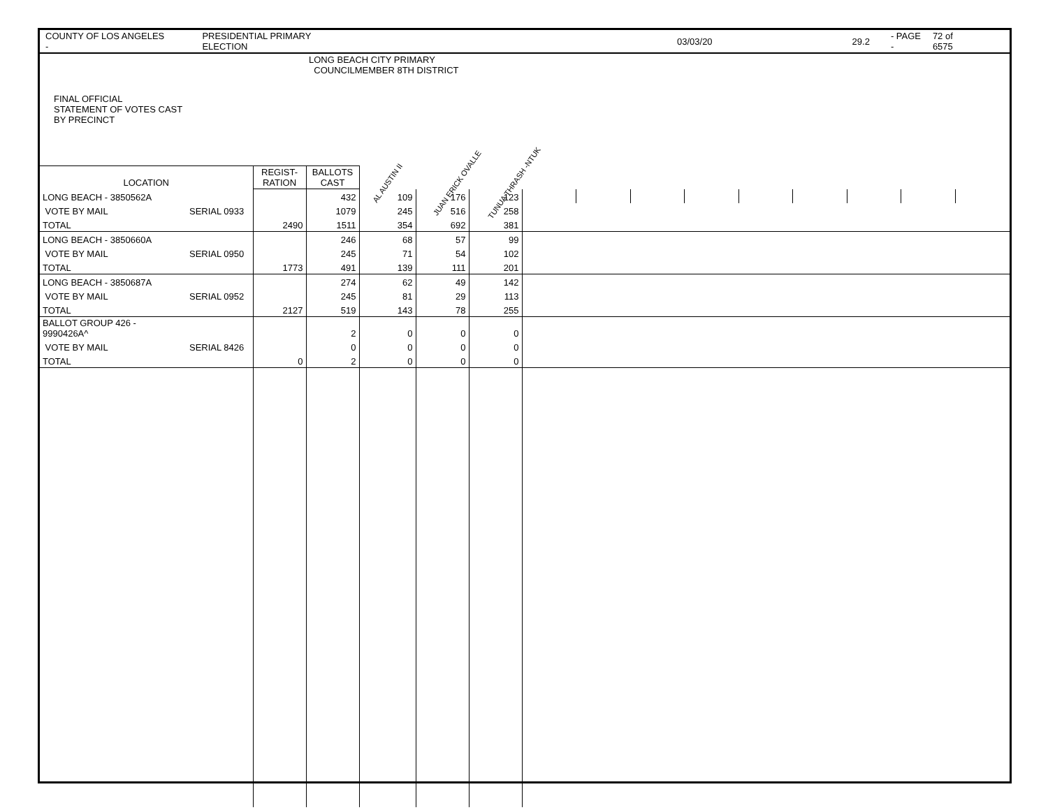COUNTY OF LOS ANGELES - PRESIDENTIAL PRIMARY ELECTION 03/03/20 29.2 - PAGE - 72 of 6575
| FINAL OFFICIAL STATEMENT OF VOTES CAST BY PRECINCT | | LONG BEACH CITY PRIMARY COUNCILMEMBER 8TH DISTRICT | | | | | | | | | | | | |
| --- | --- | --- | --- | --- | --- | --- | --- | --- | --- | --- | --- | --- | --- | --- |
| LOCATION | REGIST- RATION | BALLOTS CAST | AL AUSTIN II | JUAN ERICK OVALLE | TUNUA THRASH -NTUK | | | | | | | | | |
| LONG BEACH - 3850562A | | | 432 | 109 | 176 | 123 | | | | | | | | | |
| VOTE BY MAIL | SERIAL 0933 | | 1079 | 245 | 516 | 258 | | | | | | | | | |
| TOTAL | | 2490 | 1511 | 354 | 692 | 381 | | | | | | | | | |
| LONG BEACH - 3850660A | | | 246 | 68 | 57 | 99 | | | | | | | | | |
| VOTE BY MAIL | SERIAL 0950 | | 245 | 71 | 54 | 102 | | | | | | | | | |
| TOTAL | | 1773 | 491 | 139 | 111 | 201 | | | | | | | | | |
| LONG BEACH - 3850687A | | | 274 | 62 | 49 | 142 | | | | | | | | | |
| VOTE BY MAIL | SERIAL 0952 | | 245 | 81 | 29 | 113 | | | | | | | | | |
| TOTAL | | 2127 | 519 | 143 | 78 | 255 | | | | | | | | | |
| BALLOT GROUP 426 - 9990426A^ | | | 2 | 0 | 0 | 0 | | | | | | | | | |
| VOTE BY MAIL | SERIAL 8426 | | 0 | 0 | 0 | 0 | | | | | | | | | |
| TOTAL | | 0 | 2 | 0 | 0 | 0 | | | | | | | | | |